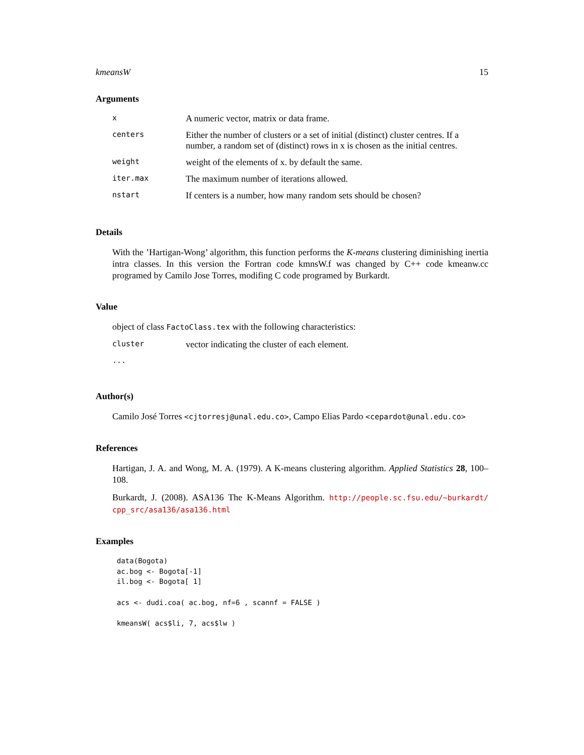kmeansW 15
Arguments
| x | A numeric vector, matrix or data frame. |
| centers | Either the number of clusters or a set of initial (distinct) cluster centres. If a number, a random set of (distinct) rows in x is chosen as the initial centres. |
| weight | weight of the elements of x. by default the same. |
| iter.max | The maximum number of iterations allowed. |
| nstart | If centers is a number, how many random sets should be chosen? |
Details
With the ’Hartigan-Wong’ algorithm, this function performs the K-means clustering diminishing inertia intra classes. In this version the Fortran code kmnsW.f was changed by C++ code kmeanw.cc programed by Camilo Jose Torres, modifing C code programed by Burkardt.
Value
object of class FactoClass.tex with the following characteristics:
| cluster | vector indicating the cluster of each element. |
| ... | |
Author(s)
Camilo José Torres <cjtorresj@unal.edu.co>, Campo Elias Pardo <cepardot@unal.edu.co>
References
Hartigan, J. A. and Wong, M. A. (1979). A K-means clustering algorithm. Applied Statistics 28, 100–108.
Burkardt, J. (2008). ASA136 The K-Means Algorithm. http://people.sc.fsu.edu/~burkardt/ cpp_src/asa136/asa136.html
Examples
data(Bogota)
ac.bog <- Bogota[-1]
il.bog <- Bogota[ 1]

acs <- dudi.coa( ac.bog, nf=6 , scannf = FALSE )

kmeansW( acs$li, 7, acs$lw )